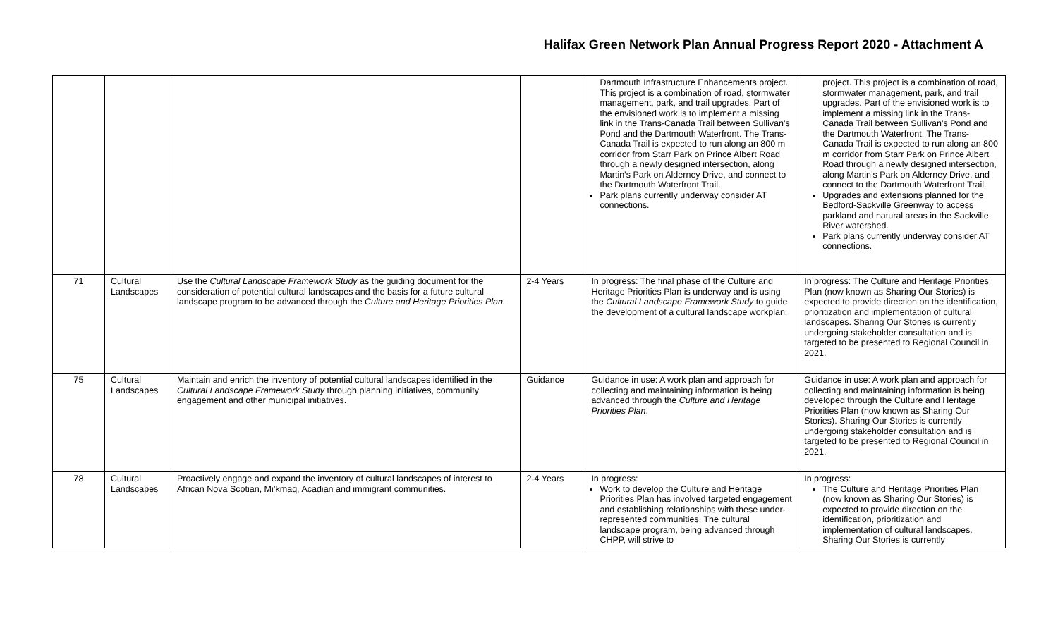Halifax Green Network Plan Annual Progress Report 2020 - Attachment A
| | | | | Dartmouth Infrastructure Enhancements project. This project is a combination of road, stormwater management, park, and trail upgrades. Part of the envisioned work is to implement a missing link in the Trans-Canada Trail between Sullivan’s Pond and the Dartmouth Waterfront. The Trans-Canada Trail is expected to run along an 800 m corridor from Starr Park on Prince Albert Road through a newly designed intersection, along Martin’s Park on Alderney Drive, and connect to the Dartmouth Waterfront Trail. Park plans currently underway consider AT connections. | project. This project is a combination of road, stormwater management, park, and trail upgrades. Part of the envisioned work is to implement a missing link in the Trans-Canada Trail between Sullivan’s Pond and the Dartmouth Waterfront. The Trans-Canada Trail is expected to run along an 800 m corridor from Starr Park on Prince Albert Road through a newly designed intersection, along Martin’s Park on Alderney Drive, and connect to the Dartmouth Waterfront Trail. Upgrades and extensions planned for the Bedford-Sackville Greenway to access parkland and natural areas in the Sackville River watershed. Park plans currently underway consider AT connections. |
| 71 | Cultural Landscapes | Use the Cultural Landscape Framework Study as the guiding document for the consideration of potential cultural landscapes and the basis for a future cultural landscape program to be advanced through the Culture and Heritage Priorities Plan. | 2-4 Years | In progress: The final phase of the Culture and Heritage Priorities Plan is underway and is using the Cultural Landscape Framework Study to guide the development of a cultural landscape workplan. | In progress: The Culture and Heritage Priorities Plan (now known as Sharing Our Stories) is expected to provide direction on the identification, prioritization and implementation of cultural landscapes. Sharing Our Stories is currently undergoing stakeholder consultation and is targeted to be presented to Regional Council in 2021. |
| 75 | Cultural Landscapes | Maintain and enrich the inventory of potential cultural landscapes identified in the Cultural Landscape Framework Study through planning initiatives, community engagement and other municipal initiatives. | Guidance | Guidance in use: A work plan and approach for collecting and maintaining information is being advanced through the Culture and Heritage Priorities Plan . | Guidance in use: A work plan and approach for collecting and maintaining information is being developed through the Culture and Heritage Priorities Plan (now known as Sharing Our Stories). Sharing Our Stories is currently undergoing stakeholder consultation and is targeted to be presented to Regional Council in 2021. |
| 78 | Cultural Landscapes | Proactively engage and expand the inventory of cultural landscapes of interest to African Nova Scotian, Mi’kmaq, Acadian and immigrant communities. | 2-4 Years | In progress: Work to develop the Culture and Heritage Priorities Plan has involved targeted engagement and establishing relationships with these under-represented communities. The cultural landscape program, being advanced through CHPP, will strive to | In progress: The Culture and Heritage Priorities Plan (now known as Sharing Our Stories) is expected to provide direction on the identification, prioritization and implementation of cultural landscapes. Sharing Our Stories is currently |